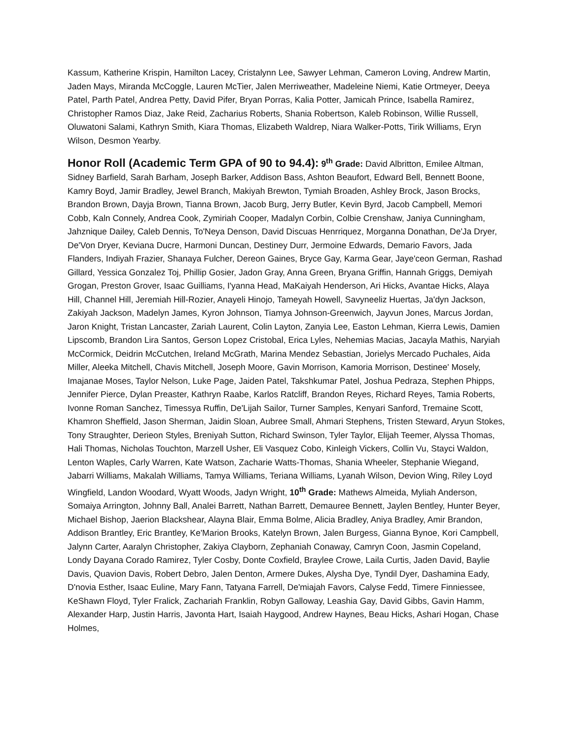Kassum, Katherine Krispin, Hamilton Lacey, Cristalynn Lee, Sawyer Lehman, Cameron Loving, Andrew Martin, Jaden Mays, Miranda McCoggle, Lauren McTier, Jalen Merriweather, Madeleine Niemi, Katie Ortmeyer, Deeya Patel, Parth Patel, Andrea Petty, David Pifer, Bryan Porras, Kalia Potter, Jamicah Prince, Isabella Ramirez, Christopher Ramos Diaz, Jake Reid, Zacharius Roberts, Shania Robertson, Kaleb Robinson, Willie Russell, Oluwatoni Salami, Kathryn Smith, Kiara Thomas, Elizabeth Waldrep, Niara Walker-Potts, Tirik Williams, Eryn Wilson, Desmon Yearby.
Honor Roll (Academic Term GPA of 90 to 94.4): 9<sup>th</sup> Grade: David Albritton, Emilee Altman, Sidney Barfield, Sarah Barham, Joseph Barker, Addison Bass, Ashton Beaufort, Edward Bell, Bennett Boone, Kamry Boyd, Jamir Bradley, Jewel Branch, Makiyah Brewton, Tymiah Broaden, Ashley Brock, Jason Brocks, Brandon Brown, Dayja Brown, Tianna Brown, Jacob Burg, Jerry Butler, Kevin Byrd, Jacob Campbell, Memori Cobb, Kaln Connely, Andrea Cook, Zymiriah Cooper, Madalyn Corbin, Colbie Crenshaw, Janiya Cunningham, Jahznique Dailey, Caleb Dennis, To'Neya Denson, David Discuas Henrriquez, Morganna Donathan, De'Ja Dryer, De'Von Dryer, Keviana Ducre, Harmoni Duncan, Destiney Durr, Jermoine Edwards, Demario Favors, Jada Flanders, Indiyah Frazier, Shanaya Fulcher, Dereon Gaines, Bryce Gay, Karma Gear, Jaye'ceon German, Rashad Gillard, Yessica Gonzalez Toj, Phillip Gosier, Jadon Gray, Anna Green, Bryana Griffin, Hannah Griggs, Demiyah Grogan, Preston Grover, Isaac Guilliams, I'yanna Head, MaKaiyah Henderson, Ari Hicks, Avantae Hicks, Alaya Hill, Channel Hill, Jeremiah Hill-Rozier, Anayeli Hinojo, Tameyah Howell, Savyneeliz Huertas, Ja'dyn Jackson, Zakiyah Jackson, Madelyn James, Kyron Johnson, Tiamya Johnson-Greenwich, Jayvun Jones, Marcus Jordan, Jaron Knight, Tristan Lancaster, Zariah Laurent, Colin Layton, Zanyia Lee, Easton Lehman, Kierra Lewis, Damien Lipscomb, Brandon Lira Santos, Gerson Lopez Cristobal, Erica Lyles, Nehemias Macias, Jacayla Mathis, Naryiah McCormick, Deidrin McCutchen, Ireland McGrath, Marina Mendez Sebastian, Jorielys Mercado Puchales, Aida Miller, Aleeka Mitchell, Chavis Mitchell, Joseph Moore, Gavin Morrison, Kamoria Morrison, Destinee' Mosely, Imajanae Moses, Taylor Nelson, Luke Page, Jaiden Patel, Takshkumar Patel, Joshua Pedraza, Stephen Phipps, Jennifer Pierce, Dylan Preaster, Kathryn Raabe, Karlos Ratcliff, Brandon Reyes, Richard Reyes, Tamia Roberts, Ivonne Roman Sanchez, Timessya Ruffin, De'Lijah Sailor, Turner Samples, Kenyari Sanford, Tremaine Scott, Khamron Sheffield, Jason Sherman, Jaidin Sloan, Aubree Small, Ahmari Stephens, Tristen Steward, Aryun Stokes, Tony Straughter, Derieon Styles, Breniyah Sutton, Richard Swinson, Tyler Taylor, Elijah Teemer, Alyssa Thomas, Hali Thomas, Nicholas Touchton, Marzell Usher, Eli Vasquez Cobo, Kinleigh Vickers, Collin Vu, Stayci Waldon, Lenton Waples, Carly Warren, Kate Watson, Zacharie Watts-Thomas, Shania Wheeler, Stephanie Wiegand, Jabarri Williams, Makalah Williams, Tamya Williams, Teriana Williams, Lyanah Wilson, Devion Wing, Riley Loyd Wingfield, Landon Woodard, Wyatt Woods, Jadyn Wright, 10<sup>th</sup> Grade: Mathews Almeida, Myliah Anderson, Somaiya Arrington, Johnny Ball, Analei Barrett, Nathan Barrett, Demauree Bennett, Jaylen Bentley, Hunter Beyer, Michael Bishop, Jaerion Blackshear, Alayna Blair, Emma Bolme, Alicia Bradley, Aniya Bradley, Amir Brandon, Addison Brantley, Eric Brantley, Ke'Marion Brooks, Katelyn Brown, Jalen Burgess, Gianna Bynoe, Kori Campbell, Jalynn Carter, Aaralyn Christopher, Zakiya Clayborn, Zephaniah Conaway, Camryn Coon, Jasmin Copeland, Londy Dayana Corado Ramirez, Tyler Cosby, Donte Coxfield, Braylee Crowe, Laila Curtis, Jaden David, Baylie Davis, Quavion Davis, Robert Debro, Jalen Denton, Armere Dukes, Alysha Dye, Tyndil Dyer, Dashamina Eady, D'novia Esther, Isaac Euline, Mary Fann, Tatyana Farrell, De'miajah Favors, Calyse Fedd, Timere Finniessee, KeShawn Floyd, Tyler Fralick, Zachariah Franklin, Robyn Galloway, Leashia Gay, David Gibbs, Gavin Hamm, Alexander Harp, Justin Harris, Javonta Hart, Isaiah Haygood, Andrew Haynes, Beau Hicks, Ashari Hogan, Chase Holmes,